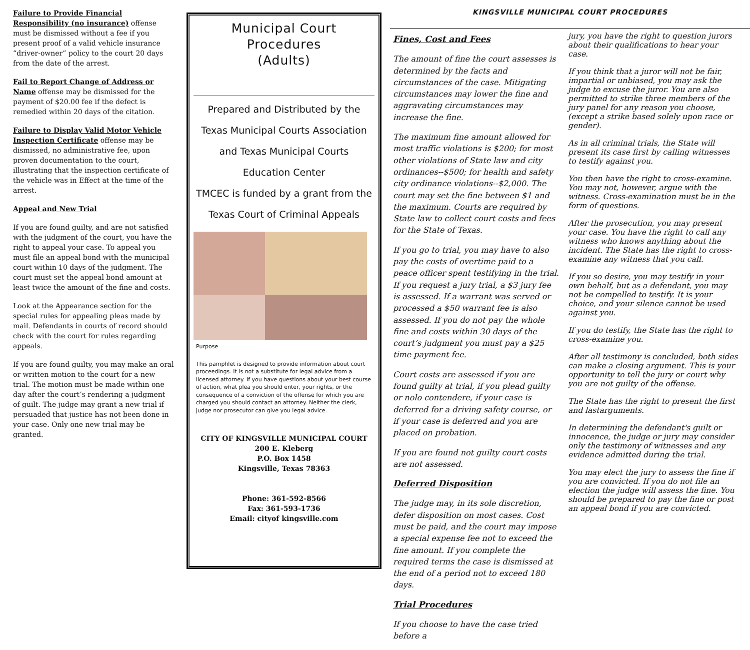Failure to Provide Financial Responsibility (no insurance) offense must be dismissed without a fee if you present proof of a valid vehicle insurance “driver-owner” policy to the court 20 days from the date of the arrest.
Fail to Report Change of Address or Name offense may be dismissed for the payment of $20.00 fee if the defect is remedied within 20 days of the citation.
Failure to Display Valid Motor Vehicle Inspection Certificate offense may be dismissed, no administrative fee, upon proven documentation to the court, illustrating that the inspection certificate of the vehicle was in Effect at the time of the arrest.
Appeal and New Trial
If you are found guilty, and are not satisfied with the judgment of the court, you have the right to appeal your case. To appeal you must file an appeal bond with the municipal court within 10 days of the judgment. The court must set the appeal bond amount at least twice the amount of the fine and costs.
Look at the Appearance section for the special rules for appealing pleas made by mail. Defendants in courts of record should check with the court for rules regarding appeals.
If you are found guilty, you may make an oral or written motion to the court for a new trial. The motion must be made within one day after the court’s rendering a judgment of guilt. The judge may grant a new trial if persuaded that justice has not been done in your case. Only one new trial may be granted.
Municipal Court
Procedures
(Adults)
Prepared and Distributed by the
Texas Municipal Courts Association
and Texas Municipal Courts
Education Center
TMCEC is funded by a grant from the
Texas Court of Criminal Appeals
Purpose
This pamphlet is designed to provide information about court proceedings. It is not a substitute for legal advice from a licensed attorney. If you have questions about your best course of action, what plea you should enter, your rights, or the consequence of a conviction of the offense for which you are charged you should contact an attorney. Neither the clerk, judge nor prosecutor can give you legal advice.
CITY OF KINGSVILLE MUNICIPAL COURT
200 E. Kleberg
P.O. Box 1458
Kingsville, Texas 78363
Phone: 361-592-8566
Fax: 361-593-1736
Email: cityof kingsville.com
KINGSVILLE MUNICIPAL COURT PROCEDURES
Fines, Cost and Fees
The amount of fine the court assesses is determined by the facts and circumstances of the case. Mitigating circumstances may lower the fine and aggravating circumstances may increase the fine.
The maximum fine amount allowed for most traffic violations is $200; for most other violations of State law and city ordinances--$500; for health and safety city ordinance violations--$2,000. The court may set the fine between $1 and the maximum. Courts are required by State law to collect court costs and fees for the State of Texas.
If you go to trial, you may have to also pay the costs of overtime paid to a peace officer spent testifying in the trial. If you request a jury trial, a $3 jury fee is assessed. If a warrant was served or processed a $50 warrant fee is also assessed. If you do not pay the whole fine and costs within 30 days of the court’s judgment you must pay a $25 time payment fee.
Court costs are assessed if you are found guilty at trial, if you plead guilty or nolo contendere, if your case is deferred for a driving safety course, or if your case is deferred and you are placed on probation.
If you are found not guilty court costs are not assessed.
Deferred Disposition
The judge may, in its sole discretion, defer disposition on most cases. Cost must be paid, and the court may impose a special expense fee not to exceed the fine amount. If you complete the required terms the case is dismissed at the end of a period not to exceed 180 days.
Trial Procedures
If you choose to have the case tried before a
jury, you have the right to question jurors about their qualifications to hear your case.
If you think that a juror will not be fair, impartial or unbiased, you may ask the judge to excuse the juror. You are also permitted to strike three members of the jury panel for any reason you choose, (except a strike based solely upon race or gender).
As in all criminal trials, the State will present its case first by calling witnesses to testify against you.
You then have the right to cross-examine. You may not, however, argue with the witness. Cross-examination must be in the form of questions.
After the prosecution, you may present your case. You have the right to call any witness who knows anything about the incident. The State has the right to cross-examine any witness that you call.
If you so desire, you may testify in your own behalf, but as a defendant, you may not be compelled to testify. It is your choice, and your silence cannot be used against you.
If you do testify, the State has the right to cross-examine you.
After all testimony is concluded, both sides can make a closing argument. This is your opportunity to tell the jury or court why you are not guilty of the offense.
The State has the right to present the first and lastarguments.
In determining the defendant's guilt or innocence, the judge or jury may consider only the testimony of witnesses and any evidence admitted during the trial.
You may elect the jury to assess the fine if you are convicted. If you do not file an election the judge will assess the fine. You should be prepared to pay the fine or post an appeal bond if you are convicted.